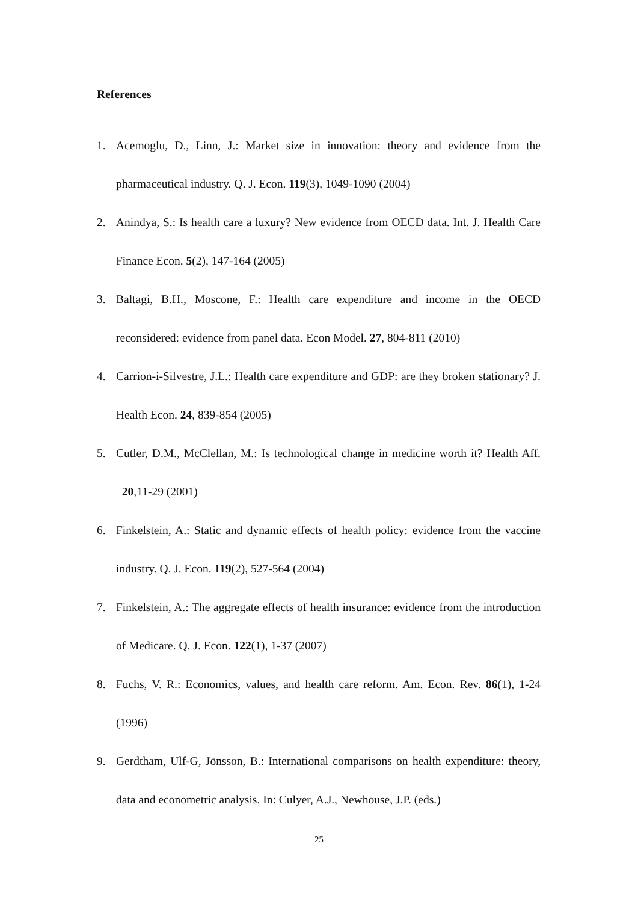References
1. Acemoglu, D., Linn, J.: Market size in innovation: theory and evidence from the pharmaceutical industry. Q. J. Econ. 119(3), 1049-1090 (2004)
2. Anindya, S.: Is health care a luxury? New evidence from OECD data. Int. J. Health Care Finance Econ. 5(2), 147-164 (2005)
3. Baltagi, B.H., Moscone, F.: Health care expenditure and income in the OECD reconsidered: evidence from panel data. Econ Model. 27, 804-811 (2010)
4. Carrion-i-Silvestre, J.L.: Health care expenditure and GDP: are they broken stationary? J. Health Econ. 24, 839-854 (2005)
5. Cutler, D.M., McClellan, M.: Is technological change in medicine worth it? Health Aff. 20,11-29 (2001)
6. Finkelstein, A.: Static and dynamic effects of health policy: evidence from the vaccine industry. Q. J. Econ. 119(2), 527-564 (2004)
7. Finkelstein, A.: The aggregate effects of health insurance: evidence from the introduction of Medicare. Q. J. Econ. 122(1), 1-37 (2007)
8. Fuchs, V. R.: Economics, values, and health care reform. Am. Econ. Rev. 86(1), 1-24 (1996)
9. Gerdtham, Ulf-G, Jönsson, B.: International comparisons on health expenditure: theory, data and econometric analysis. In: Culyer, A.J., Newhouse, J.P. (eds.)
25